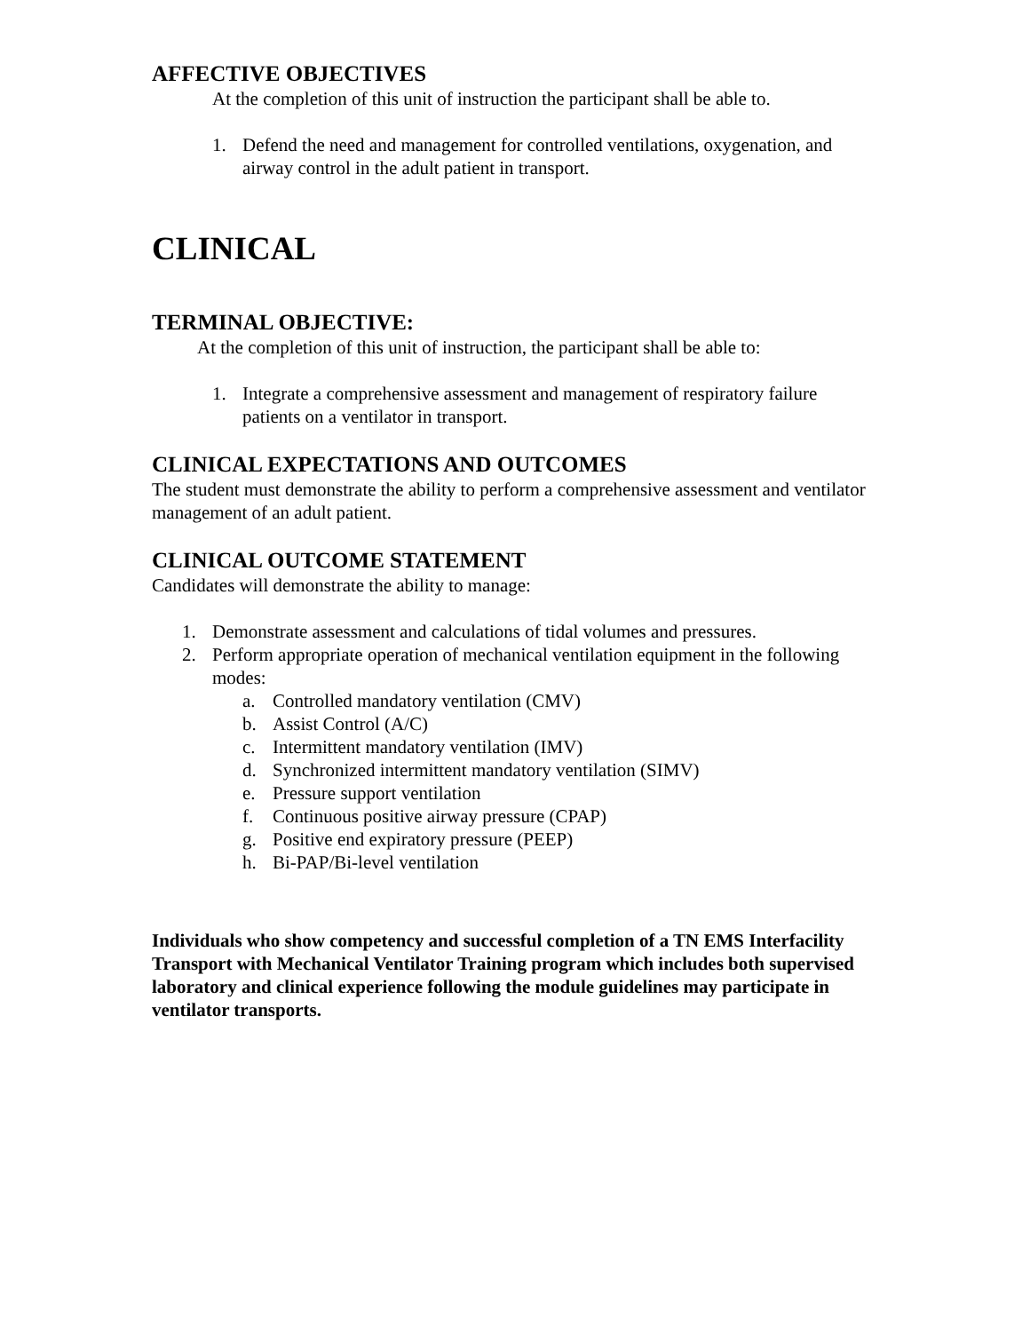AFFECTIVE OBJECTIVES
At the completion of this unit of instruction the participant shall be able to.
1. Defend the need and management for controlled ventilations, oxygenation, and airway control in the adult patient in transport.
CLINICAL
TERMINAL OBJECTIVE:
At the completion of this unit of instruction, the participant shall be able to:
1. Integrate a comprehensive assessment and management of respiratory failure patients on a ventilator in transport.
CLINICAL EXPECTATIONS AND OUTCOMES
The student must demonstrate the ability to perform a comprehensive assessment and ventilator management of an adult patient.
CLINICAL OUTCOME STATEMENT
Candidates will demonstrate the ability to manage:
1. Demonstrate assessment and calculations of tidal volumes and pressures.
2. Perform appropriate operation of mechanical ventilation equipment in the following modes:
a. Controlled mandatory ventilation (CMV)
b. Assist Control (A/C)
c. Intermittent mandatory ventilation (IMV)
d. Synchronized intermittent mandatory ventilation (SIMV)
e. Pressure support ventilation
f. Continuous positive airway pressure (CPAP)
g. Positive end expiratory pressure (PEEP)
h. Bi-PAP/Bi-level ventilation
Individuals who show competency and successful completion of a TN EMS Interfacility Transport with Mechanical Ventilator Training program which includes both supervised laboratory and clinical experience following the module guidelines may participate in ventilator transports.